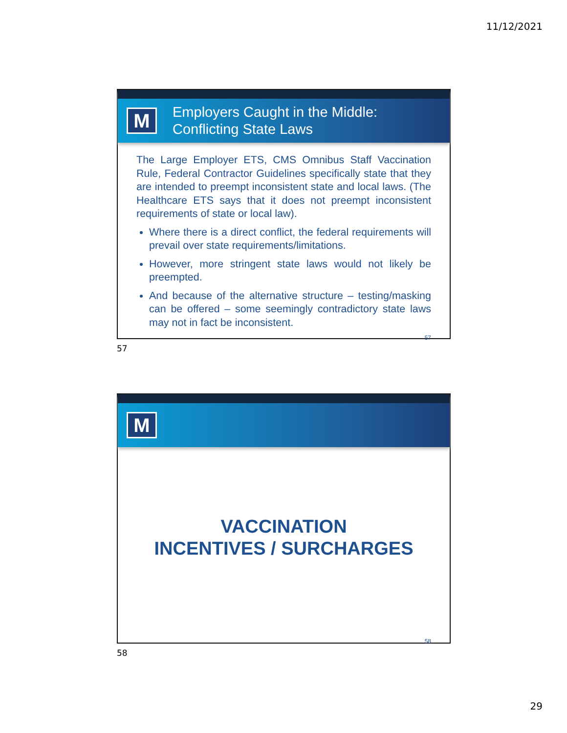11/12/2021
M
Employers Caught in the Middle:
Conflicting State Laws
The Large Employer ETS, CMS Omnibus Staff Vaccination Rule, Federal Contractor Guidelines specifically state that they are intended to preempt inconsistent state and local laws. (The Healthcare ETS says that it does not preempt inconsistent requirements of state or local law).
Where there is a direct conflict, the federal requirements will prevail over state requirements/limitations.
However, more stringent state laws would not likely be preempted.
And because of the alternative structure – testing/masking can be offered – some seemingly contradictory state laws may not in fact be inconsistent.
57
57
M
VACCINATION
INCENTIVES / SURCHARGES
58
58
29